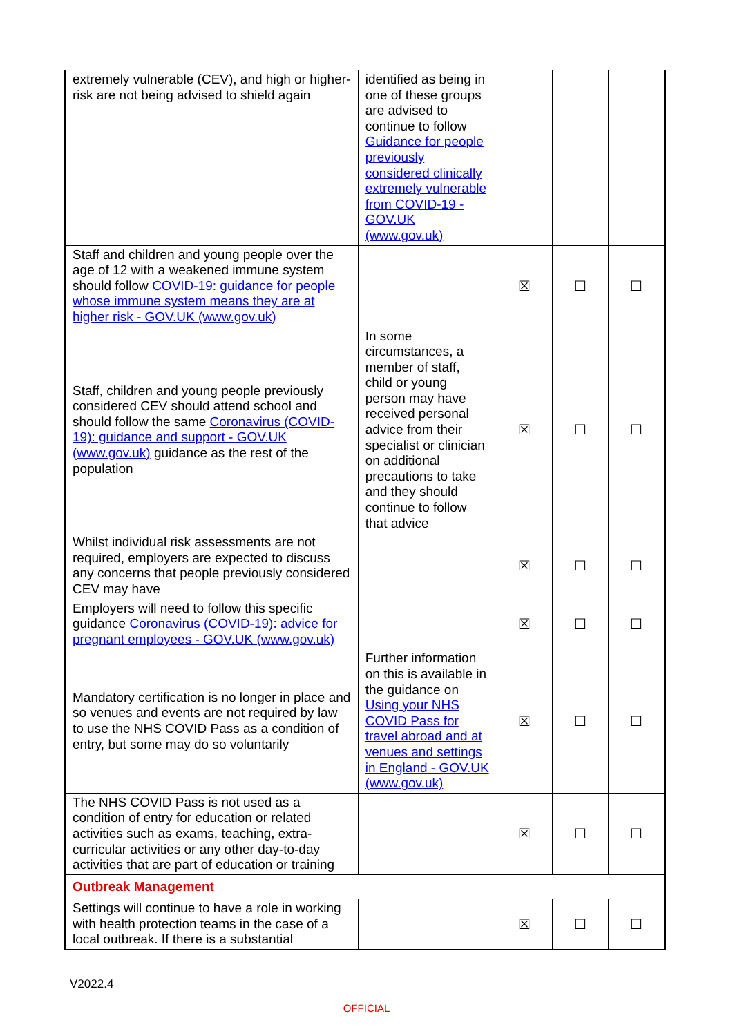| extremely vulnerable (CEV), and high or higher-risk are not being advised to shield again | identified as being in one of these groups are advised to continue to follow Guidance for people previously considered clinically extremely vulnerable from COVID-19 - GOV.UK (www.gov.uk) | | | |
| Staff and children and young people over the age of 12 with a weakened immune system should follow COVID-19: guidance for people whose immune system means they are at higher risk - GOV.UK (www.gov.uk) | | ☒ | ☐ | ☐ |
| Staff, children and young people previously considered CEV should attend school and should follow the same Coronavirus (COVID-19): guidance and support - GOV.UK (www.gov.uk) guidance as the rest of the population | In some circumstances, a member of staff, child or young person may have received personal advice from their specialist or clinician on additional precautions to take and they should continue to follow that advice | ☒ | ☐ | ☐ |
| Whilst individual risk assessments are not required, employers are expected to discuss any concerns that people previously considered CEV may have | | ☒ | ☐ | ☐ |
| Employers will need to follow this specific guidance Coronavirus (COVID-19): advice for pregnant employees - GOV.UK (www.gov.uk) | | ☒ | ☐ | ☐ |
| Mandatory certification is no longer in place and so venues and events are not required by law to use the NHS COVID Pass as a condition of entry, but some may do so voluntarily | Further information on this is available in the guidance on Using your NHS COVID Pass for travel abroad and at venues and settings in England - GOV.UK (www.gov.uk) | ☒ | ☐ | ☐ |
| The NHS COVID Pass is not used as a condition of entry for education or related activities such as exams, teaching, extra-curricular activities or any other day-to-day activities that are part of education or training | | ☒ | ☐ | ☐ |
| Outbreak Management | | | | |
| Settings will continue to have a role in working with health protection teams in the case of a local outbreak. If there is a substantial | | ☒ | ☐ | ☐ |
V2022.4
OFFICIAL